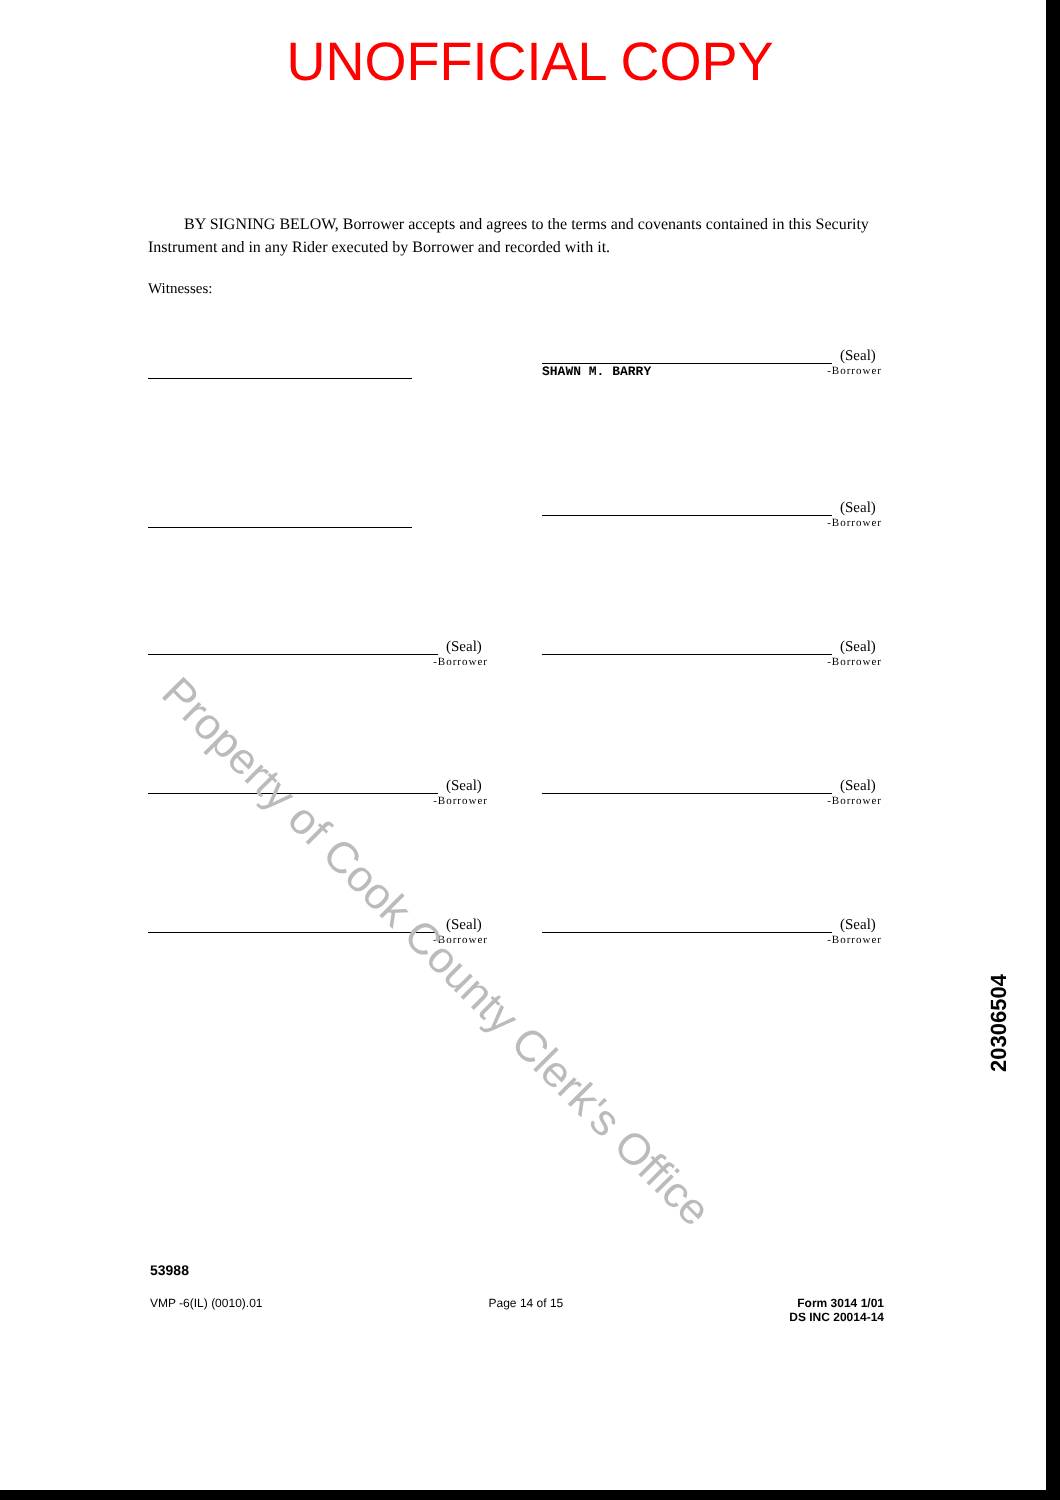UNOFFICIAL COPY
BY SIGNING BELOW, Borrower accepts and agrees to the terms and covenants contained in this Security Instrument and in any Rider executed by Borrower and recorded with it.
Witnesses:
(Seal)
SHAWN M. BARRY -Borrower
(Seal)
-Borrower
(Seal)
-Borrower
(Seal)
-Borrower
(Seal)
-Borrower
(Seal)
-Borrower
(Seal)
-Borrower
(Seal)
-Borrower
20306504
Property of Cook County Clerk's Office
53988
VMP -6(IL) (0010).01 Page 14 of 15 Form 3014 1/01
DS INC 20014-14